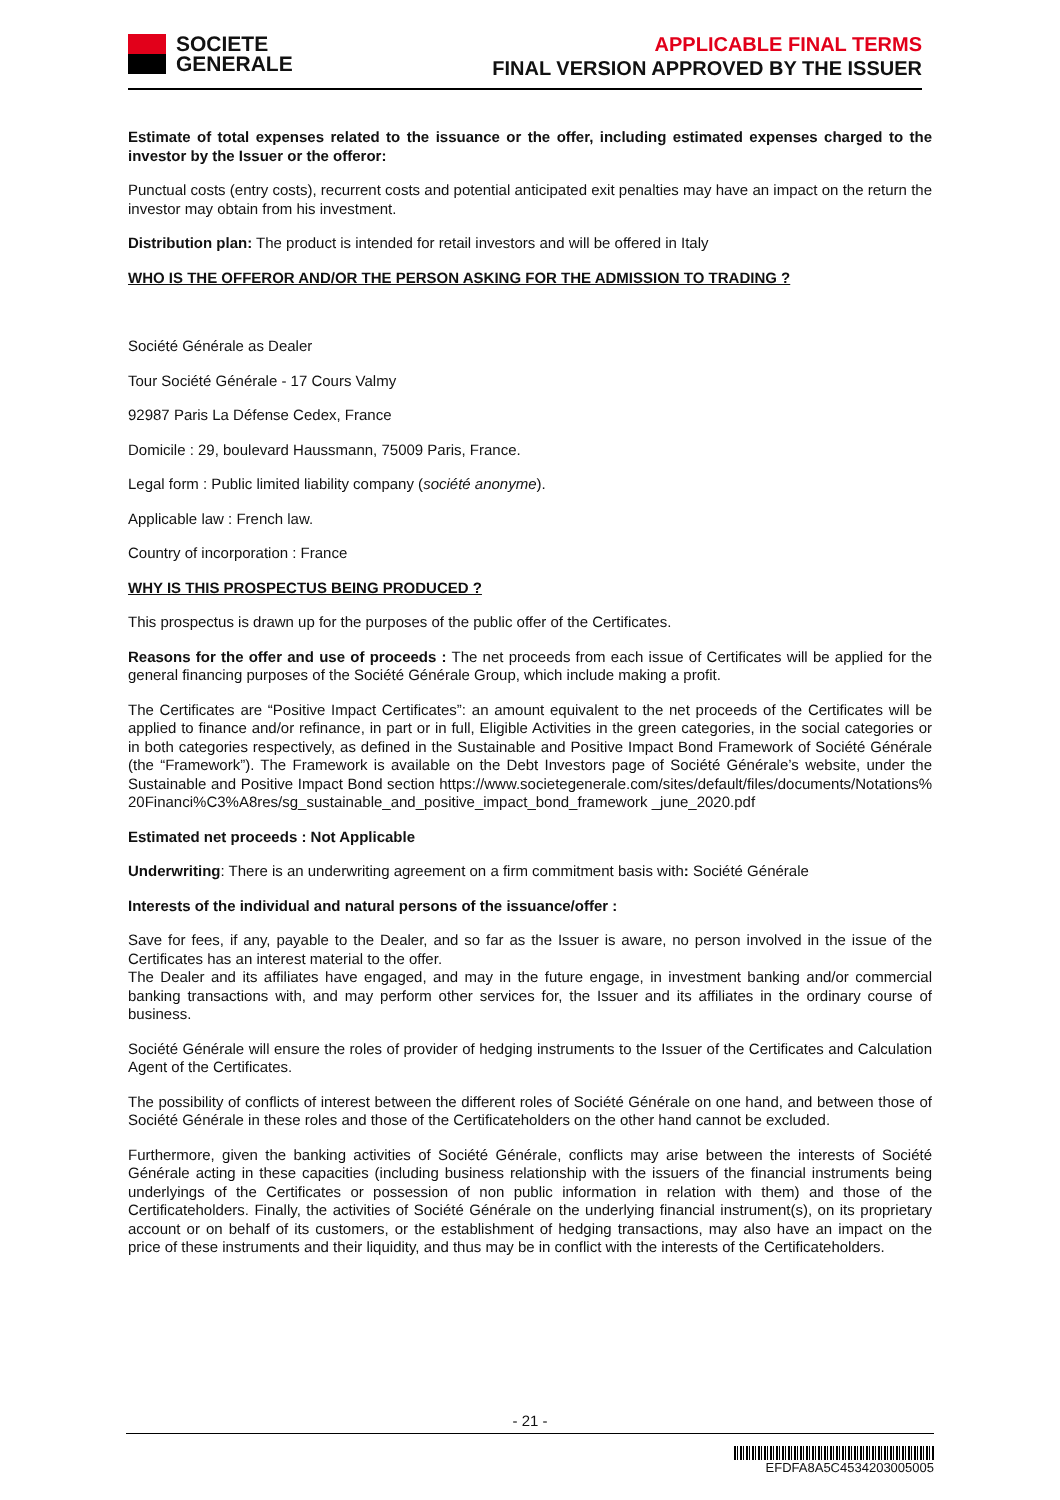SOCIETE
GENERALE
APPLICABLE FINAL TERMS
FINAL VERSION APPROVED BY THE ISSUER
Estimate of total expenses related to the issuance or the offer, including estimated expenses charged to the investor by the Issuer or the offeror:
Punctual costs (entry costs), recurrent costs and potential anticipated exit penalties may have an impact on the return the investor may obtain from his investment.
Distribution plan: The product is intended for retail investors and will be offered in Italy
WHO IS THE OFFEROR AND/OR THE PERSON ASKING FOR THE ADMISSION TO TRADING ?
Société Générale as Dealer
Tour Société Générale - 17 Cours Valmy
92987 Paris La Défense Cedex, France
Domicile : 29, boulevard Haussmann, 75009 Paris, France.
Legal form : Public limited liability company (société anonyme).
Applicable law : French law.
Country of incorporation : France
WHY IS THIS PROSPECTUS BEING PRODUCED ?
This prospectus is drawn up for the purposes of the public offer of the Certificates.
Reasons for the offer and use of proceeds : The net proceeds from each issue of Certificates will be applied for the general financing purposes of the Société Générale Group, which include making a profit.
The Certificates are “Positive Impact Certificates”: an amount equivalent to the net proceeds of the Certificates will be applied to finance and/or refinance, in part or in full, Eligible Activities in the green categories, in the social categories or in both categories respectively, as defined in the Sustainable and Positive Impact Bond Framework of Société Générale (the “Framework”). The Framework is available on the Debt Investors page of Société Générale’s website, under the Sustainable and Positive Impact Bond section https://www.societegenerale.com/sites/default/files/documents/Notations% 20Financi%C3%A8res/sg_sustainable_and_positive_impact_bond_framework _june_2020.pdf
Estimated net proceeds : Not Applicable
Underwriting: There is an underwriting agreement on a firm commitment basis with: Société Générale
Interests of the individual and natural persons of the issuance/offer :
Save for fees, if any, payable to the Dealer, and so far as the Issuer is aware, no person involved in the issue of the Certificates has an interest material to the offer.
The Dealer and its affiliates have engaged, and may in the future engage, in investment banking and/or commercial banking transactions with, and may perform other services for, the Issuer and its affiliates in the ordinary course of business.
Société Générale will ensure the roles of provider of hedging instruments to the Issuer of the Certificates and Calculation Agent of the Certificates.
The possibility of conflicts of interest between the different roles of Société Générale on one hand, and between those of Société Générale in these roles and those of the Certificateholders on the other hand cannot be excluded.
Furthermore, given the banking activities of Société Générale, conflicts may arise between the interests of Société Générale acting in these capacities (including business relationship with the issuers of the financial instruments being underlyings of the Certificates or possession of non public information in relation with them) and those of the Certificateholders. Finally, the activities of Société Générale on the underlying financial instrument(s), on its proprietary account or on behalf of its customers, or the establishment of hedging transactions, may also have an impact on the price of these instruments and their liquidity, and thus may be in conflict with the interests of the Certificateholders.
- 21 -
EFDFA8A5C4534203005005